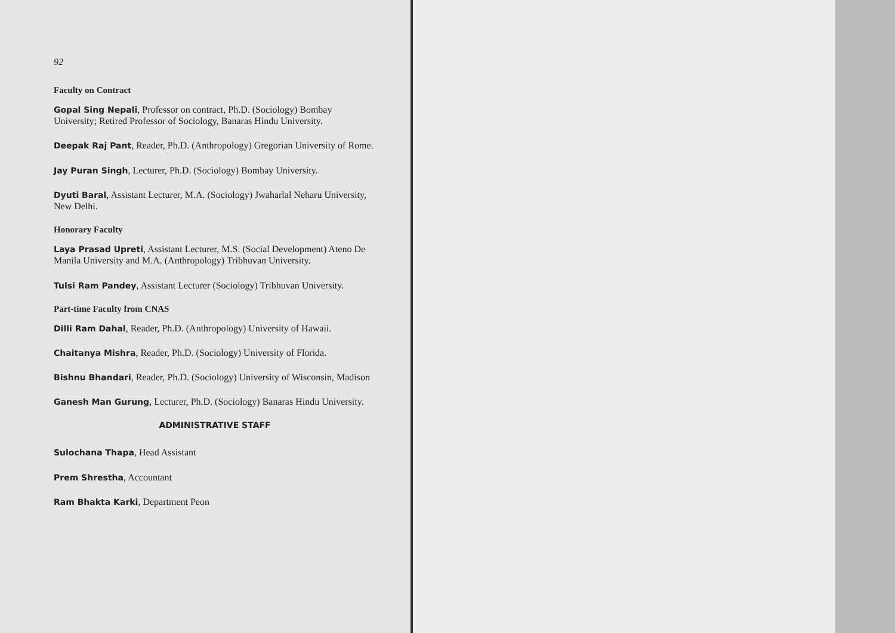92
Faculty on Contract
Gopal Sing Nepali, Professor on contract, Ph.D. (Sociology) Bombay University; Retired Professor of Sociology, Banaras Hindu University.
Deepak Raj Pant, Reader, Ph.D. (Anthropology) Gregorian University of Rome.
Jay Puran Singh, Lecturer, Ph.D. (Sociology) Bombay University.
Dyuti Baral, Assistant Lecturer, M.A. (Sociology) Jwaharlal Neharu University, New Delhi.
Honorary Faculty
Laya Prasad Upreti, Assistant Lecturer, M.S. (Social Development) Ateno De Manila University and M.A. (Anthropology) Tribhuvan University.
Tulsi Ram Pandey, Assistant Lecturer (Sociology) Tribhuvan University.
Part-time Faculty from CNAS
Dilli Ram Dahal, Reader, Ph.D. (Anthropology) University of Hawaii.
Chaitanya Mishra, Reader, Ph.D. (Sociology) University of Florida.
Bishnu Bhandari, Reader, Ph.D. (Sociology) University of Wisconsin, Madison
Ganesh Man Gurung, Lecturer, Ph.D. (Sociology) Banaras Hindu University.
ADMINISTRATIVE STAFF
Sulochana Thapa, Head Assistant
Prem Shrestha, Accountant
Ram Bhakta Karki, Department Peon